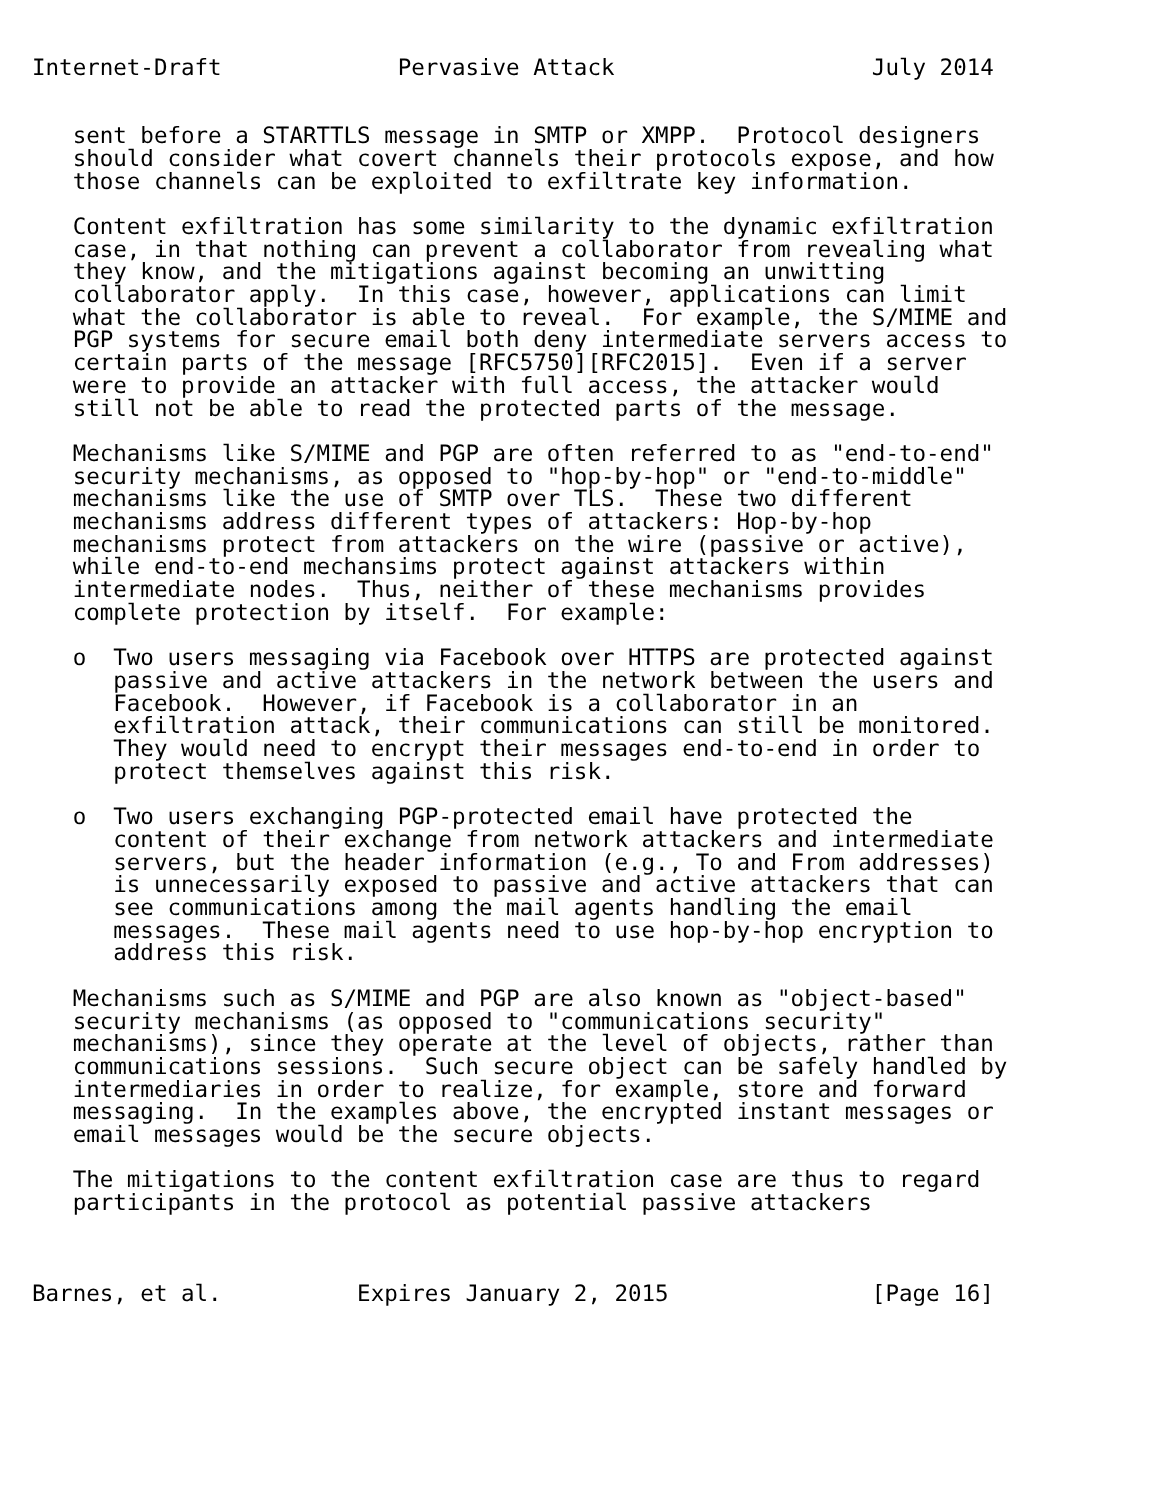Internet-Draft             Pervasive Attack                   July 2014


   sent before a STARTTLS message in SMTP or XMPP.  Protocol designers
   should consider what covert channels their protocols expose, and how
   those channels can be exploited to exfiltrate key information.

   Content exfiltration has some similarity to the dynamic exfiltration
   case, in that nothing can prevent a collaborator from revealing what
   they know, and the mitigations against becoming an unwitting
   collaborator apply.  In this case, however, applications can limit
   what the collaborator is able to reveal.  For example, the S/MIME and
   PGP systems for secure email both deny intermediate servers access to
   certain parts of the message [RFC5750][RFC2015].  Even if a server
   were to provide an attacker with full access, the attacker would
   still not be able to read the protected parts of the message.

   Mechanisms like S/MIME and PGP are often referred to as "end-to-end"
   security mechanisms, as opposed to "hop-by-hop" or "end-to-middle"
   mechanisms like the use of SMTP over TLS.  These two different
   mechanisms address different types of attackers: Hop-by-hop
   mechanisms protect from attackers on the wire (passive or active),
   while end-to-end mechansims protect against attackers within
   intermediate nodes.  Thus, neither of these mechanisms provides
   complete protection by itself.  For example:

   o  Two users messaging via Facebook over HTTPS are protected against
      passive and active attackers in the network between the users and
      Facebook.  However, if Facebook is a collaborator in an
      exfiltration attack, their communications can still be monitored.
      They would need to encrypt their messages end-to-end in order to
      protect themselves against this risk.

   o  Two users exchanging PGP-protected email have protected the
      content of their exchange from network attackers and intermediate
      servers, but the header information (e.g., To and From addresses)
      is unnecessarily exposed to passive and active attackers that can
      see communications among the mail agents handling the email
      messages.  These mail agents need to use hop-by-hop encryption to
      address this risk.

   Mechanisms such as S/MIME and PGP are also known as "object-based"
   security mechanisms (as opposed to "communications security"
   mechanisms), since they operate at the level of objects, rather than
   communications sessions.  Such secure object can be safely handled by
   intermediaries in order to realize, for example, store and forward
   messaging.  In the examples above, the encrypted instant messages or
   email messages would be the secure objects.

   The mitigations to the content exfiltration case are thus to regard
   participants in the protocol as potential passive attackers



Barnes, et al.          Expires January 2, 2015               [Page 16]